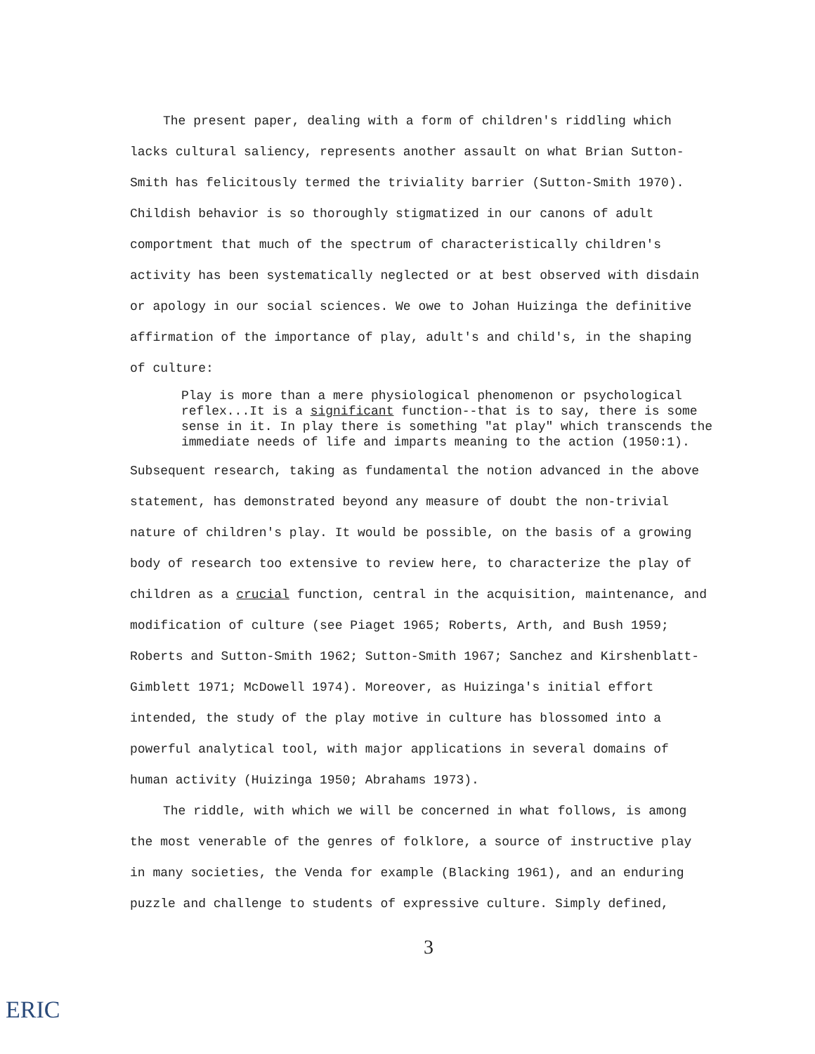The present paper, dealing with a form of children's riddling which lacks cultural saliency, represents another assault on what Brian Sutton-Smith has felicitously termed the triviality barrier (Sutton-Smith 1970). Childish behavior is so thoroughly stigmatized in our canons of adult comportment that much of the spectrum of characteristically children's activity has been systematically neglected or at best observed with disdain or apology in our social sciences. We owe to Johan Huizinga the definitive affirmation of the importance of play, adult's and child's, in the shaping of culture:
Play is more than a mere physiological phenomenon or psychological reflex...It is a significant function--that is to say, there is some sense in it. In play there is something "at play" which transcends the immediate needs of life and imparts meaning to the action (1950:1).
Subsequent research, taking as fundamental the notion advanced in the above statement, has demonstrated beyond any measure of doubt the non-trivial nature of children's play. It would be possible, on the basis of a growing body of research too extensive to review here, to characterize the play of children as a crucial function, central in the acquisition, maintenance, and modification of culture (see Piaget 1965; Roberts, Arth, and Bush 1959; Roberts and Sutton-Smith 1962; Sutton-Smith 1967; Sanchez and Kirshenblatt-Gimblett 1971; McDowell 1974). Moreover, as Huizinga's initial effort intended, the study of the play motive in culture has blossomed into a powerful analytical tool, with major applications in several domains of human activity (Huizinga 1950; Abrahams 1973).
The riddle, with which we will be concerned in what follows, is among the most venerable of the genres of folklore, a source of instructive play in many societies, the Venda for example (Blacking 1961), and an enduring puzzle and challenge to students of expressive culture. Simply defined,
3
ERIC